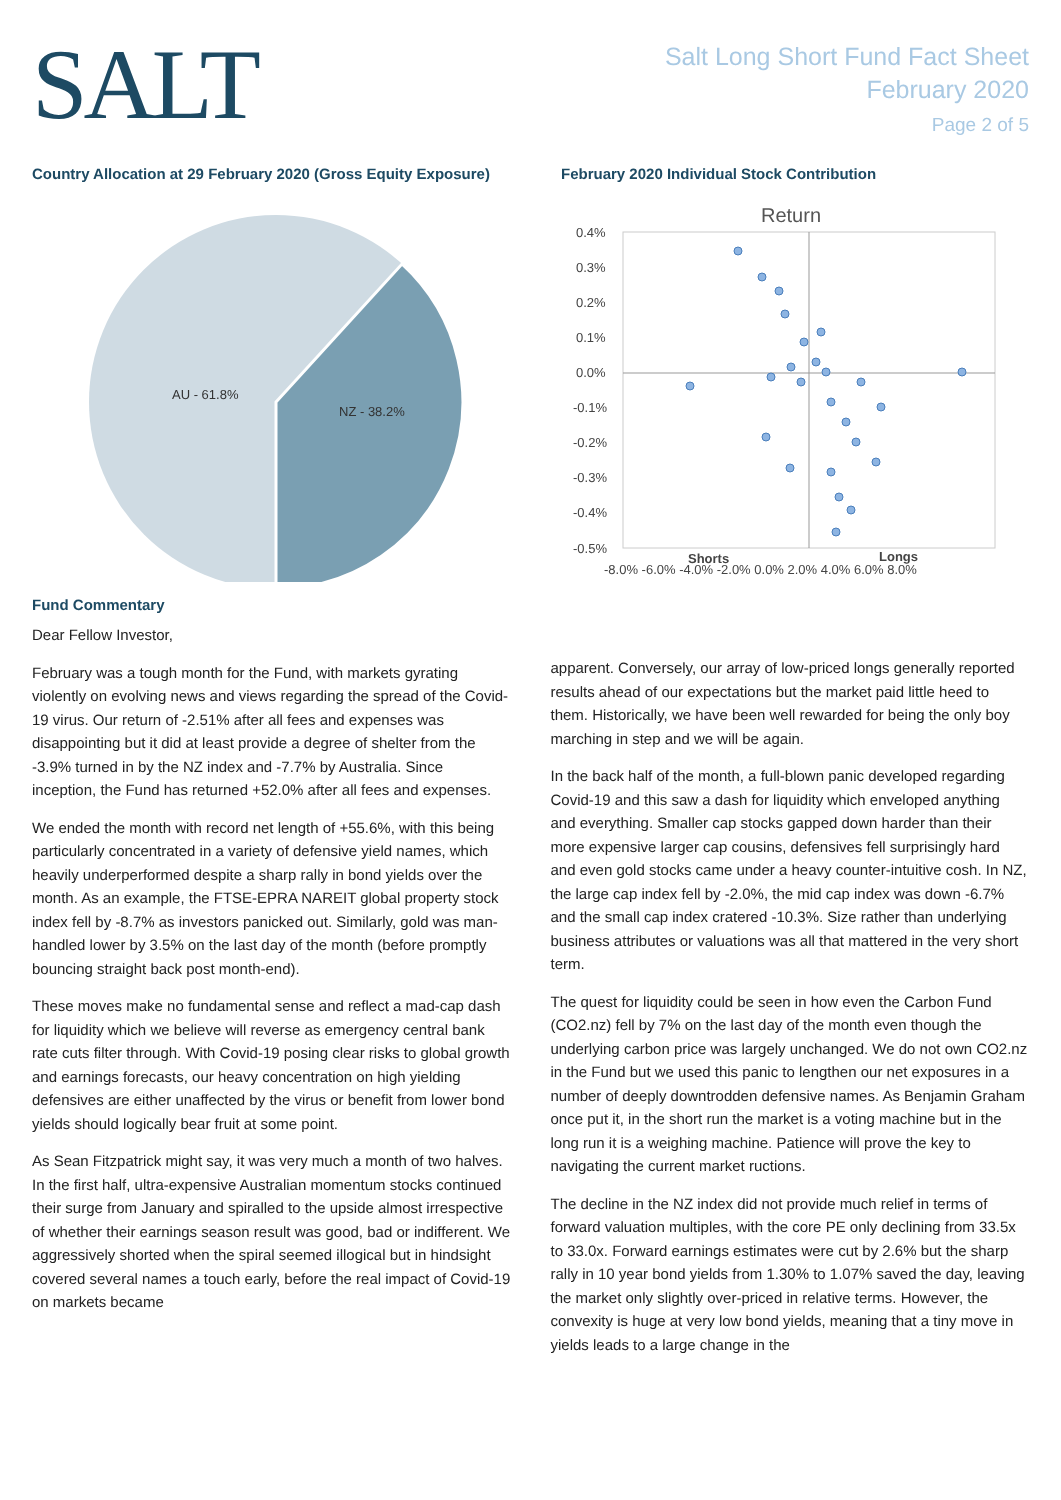SALT
Salt Long Short Fund Fact Sheet
February 2020
Page 2 of 5
Country Allocation at 29 February 2020 (Gross Equity Exposure)
AU - 61.8%
NZ - 38.2%
February 2020 Individual Stock Contribution
Return
0.4%
0.3%
0.2%
0.1%
0.0%
-0.1%
-0.2%
-0.3%
-0.4%
-0.5%
-8.0% -6.0% -4.0% -2.0% 0.0% 2.0% 4.0% 6.0% 8.0%
Shorts
Longs
Fund Commentary
Dear Fellow Investor,
February was a tough month for the Fund, with markets gyrating violently on evolving news and views regarding the spread of the Covid-19 virus. Our return of -2.51% after all fees and expenses was disappointing but it did at least provide a degree of shelter from the -3.9% turned in by the NZ index and -7.7% by Australia. Since inception, the Fund has returned +52.0% after all fees and expenses.
We ended the month with record net length of +55.6%, with this being particularly concentrated in a variety of defensive yield names, which heavily underperformed despite a sharp rally in bond yields over the month. As an example, the FTSE-EPRA NAREIT global property stock index fell by -8.7% as investors panicked out. Similarly, gold was man-handled lower by 3.5% on the last day of the month (before promptly bouncing straight back post month-end).
These moves make no fundamental sense and reflect a mad-cap dash for liquidity which we believe will reverse as emergency central bank rate cuts filter through. With Covid-19 posing clear risks to global growth and earnings forecasts, our heavy concentration on high yielding defensives are either unaffected by the virus or benefit from lower bond yields should logically bear fruit at some point.
As Sean Fitzpatrick might say, it was very much a month of two halves. In the first half, ultra-expensive Australian momentum stocks continued their surge from January and spiralled to the upside almost irrespective of whether their earnings season result was good, bad or indifferent. We aggressively shorted when the spiral seemed illogical but in hindsight covered several names a touch early, before the real impact of Covid-19 on markets became
apparent. Conversely, our array of low-priced longs generally reported results ahead of our expectations but the market paid little heed to them. Historically, we have been well rewarded for being the only boy marching in step and we will be again.
In the back half of the month, a full-blown panic developed regarding Covid-19 and this saw a dash for liquidity which enveloped anything and everything. Smaller cap stocks gapped down harder than their more expensive larger cap cousins, defensives fell surprisingly hard and even gold stocks came under a heavy counter-intuitive cosh. In NZ, the large cap index fell by -2.0%, the mid cap index was down -6.7% and the small cap index cratered -10.3%. Size rather than underlying business attributes or valuations was all that mattered in the very short term.
The quest for liquidity could be seen in how even the Carbon Fund (CO2.nz) fell by 7% on the last day of the month even though the underlying carbon price was largely unchanged. We do not own CO2.nz in the Fund but we used this panic to lengthen our net exposures in a number of deeply downtrodden defensive names. As Benjamin Graham once put it, in the short run the market is a voting machine but in the long run it is a weighing machine. Patience will prove the key to navigating the current market ructions.
The decline in the NZ index did not provide much relief in terms of forward valuation multiples, with the core PE only declining from 33.5x to 33.0x. Forward earnings estimates were cut by 2.6% but the sharp rally in 10 year bond yields from 1.30% to 1.07% saved the day, leaving the market only slightly over-priced in relative terms. However, the convexity is huge at very low bond yields, meaning that a tiny move in yields leads to a large change in the